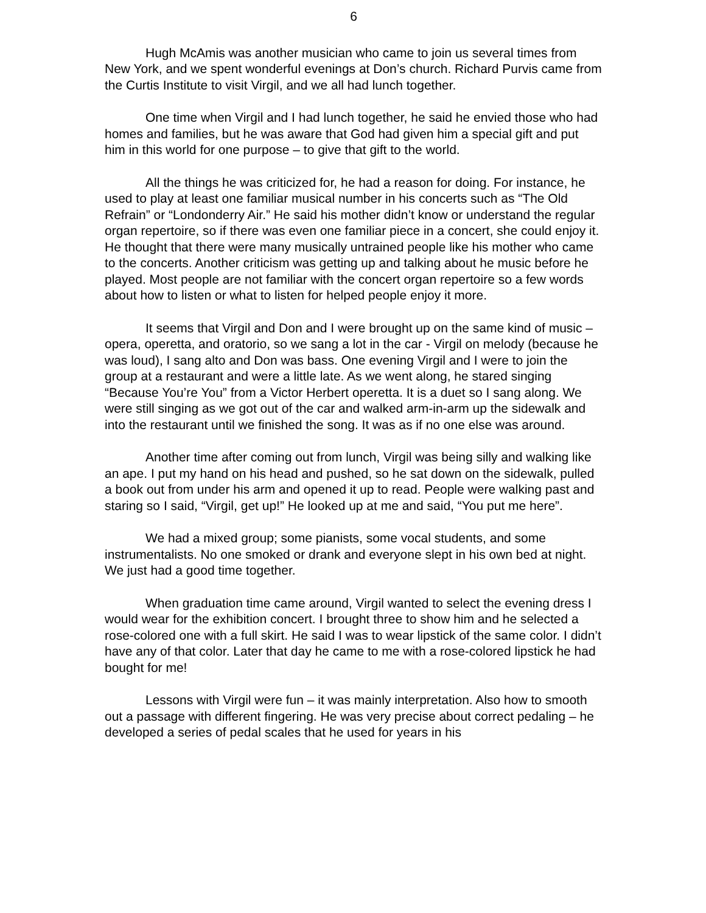6
Hugh McAmis was another musician who came to join us several times from New York, and we spent wonderful evenings at Don’s church. Richard Purvis came from the Curtis Institute to visit Virgil, and we all had lunch together.
One time when Virgil and I had lunch together, he said he envied those who had homes and families, but he was aware that God had given him a special gift and put him in this world for one purpose – to give that gift to the world.
All the things he was criticized for, he had a reason for doing. For instance, he used to play at least one familiar musical number in his concerts such as “The Old Refrain” or “Londonderry Air.” He said his mother didn’t know or understand the regular organ repertoire, so if there was even one familiar piece in a concert, she could enjoy it. He thought that there were many musically untrained people like his mother who came to the concerts. Another criticism was getting up and talking about he music before he played. Most people are not familiar with the concert organ repertoire so a few words about how to listen or what to listen for helped people enjoy it more.
It seems that Virgil and Don and I were brought up on the same kind of music – opera, operetta, and oratorio, so we sang a lot in the car - Virgil on melody (because he was loud), I sang alto and Don was bass. One evening Virgil and I were to join the group at a restaurant and were a little late. As we went along, he stared singing “Because You’re You” from a Victor Herbert operetta. It is a duet so I sang along. We were still singing as we got out of the car and walked arm-in-arm up the sidewalk and into the restaurant until we finished the song. It was as if no one else was around.
Another time after coming out from lunch, Virgil was being silly and walking like an ape. I put my hand on his head and pushed, so he sat down on the sidewalk, pulled a book out from under his arm and opened it up to read. People were walking past and staring so I said, “Virgil, get up!” He looked up at me and said, “You put me here”.
We had a mixed group; some pianists, some vocal students, and some instrumentalists. No one smoked or drank and everyone slept in his own bed at night. We just had a good time together.
When graduation time came around, Virgil wanted to select the evening dress I would wear for the exhibition concert. I brought three to show him and he selected a rose-colored one with a full skirt. He said I was to wear lipstick of the same color. I didn’t have any of that color. Later that day he came to me with a rose-colored lipstick he had bought for me!
Lessons with Virgil were fun – it was mainly interpretation. Also how to smooth out a passage with different fingering. He was very precise about correct pedaling – he developed a series of pedal scales that he used for years in his